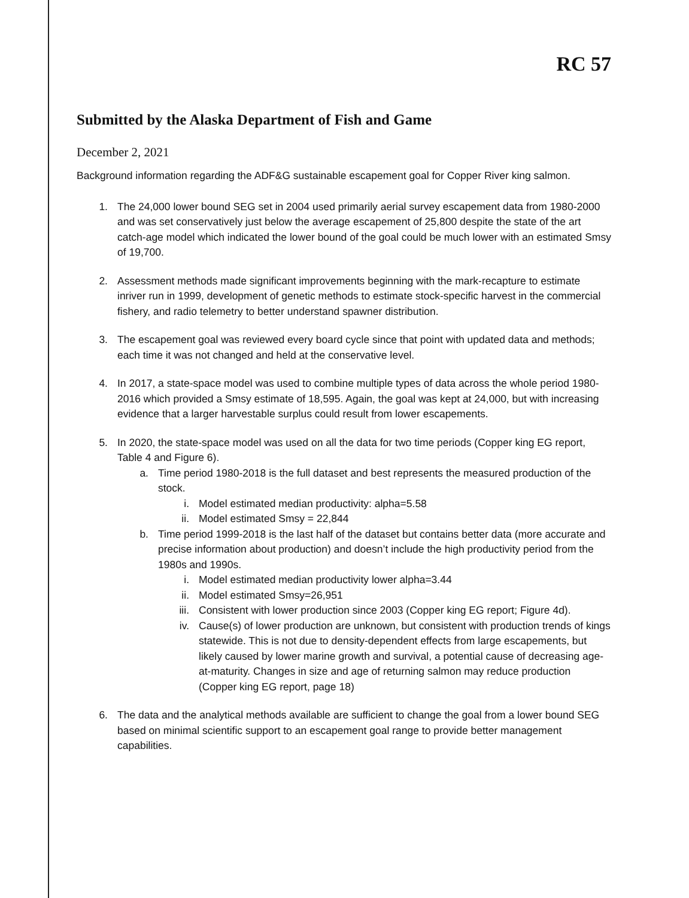RC 57
Submitted by the Alaska Department of Fish and Game
December 2, 2021
Background information regarding the ADF&G sustainable escapement goal for Copper River king salmon.
1. The 24,000 lower bound SEG set in 2004 used primarily aerial survey escapement data from 1980-2000 and was set conservatively just below the average escapement of 25,800 despite the state of the art catch-age model which indicated the lower bound of the goal could be much lower with an estimated Smsy of 19,700.
2. Assessment methods made significant improvements beginning with the mark-recapture to estimate inriver run in 1999, development of genetic methods to estimate stock-specific harvest in the commercial fishery, and radio telemetry to better understand spawner distribution.
3. The escapement goal was reviewed every board cycle since that point with updated data and methods; each time it was not changed and held at the conservative level.
4. In 2017, a state-space model was used to combine multiple types of data across the whole period 1980-2016 which provided a Smsy estimate of 18,595. Again, the goal was kept at 24,000, but with increasing evidence that a larger harvestable surplus could result from lower escapements.
5. In 2020, the state-space model was used on all the data for two time periods (Copper king EG report, Table 4 and Figure 6).
a. Time period 1980-2018 is the full dataset and best represents the measured production of the stock.
i. Model estimated median productivity: alpha=5.58
ii. Model estimated Smsy = 22,844
b. Time period 1999-2018 is the last half of the dataset but contains better data (more accurate and precise information about production) and doesn’t include the high productivity period from the 1980s and 1990s.
i. Model estimated median productivity lower alpha=3.44
ii. Model estimated Smsy=26,951
iii. Consistent with lower production since 2003 (Copper king EG report; Figure 4d).
iv. Cause(s) of lower production are unknown, but consistent with production trends of kings statewide. This is not due to density-dependent effects from large escapements, but likely caused by lower marine growth and survival, a potential cause of decreasing age-at-maturity. Changes in size and age of returning salmon may reduce production (Copper king EG report, page 18)
6. The data and the analytical methods available are sufficient to change the goal from a lower bound SEG based on minimal scientific support to an escapement goal range to provide better management capabilities.